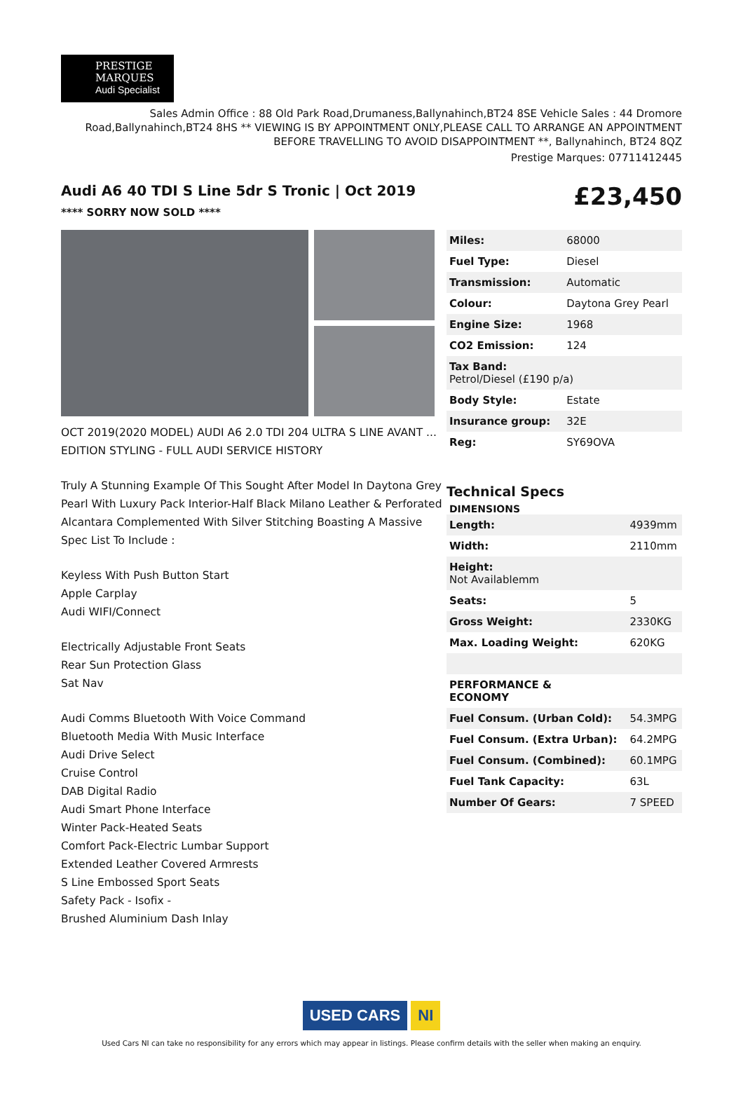PRESTIGE
MARQUES
Audi Specialist
Sales Admin Office : 88 Old Park Road,Drumaness,Ballynahinch,BT24 8SE Vehicle Sales : 44 Dromore Road,Ballynahinch,BT24 8HS ** VIEWING IS BY APPOINTMENT ONLY,PLEASE CALL TO ARRANGE AN APPOINTMENT BEFORE TRAVELLING TO AVOID DISAPPOINTMENT **, Ballynahinch, BT24 8QZ
Prestige Marques: 07711412445
Audi A6 40 TDI S Line 5dr S Tronic | Oct 2019
**** SORRY NOW SOLD ****
£23,450
OCT 2019(2020 MODEL) AUDI A6 2.0 TDI 204 ULTRA S LINE AVANT ... EDITION STYLING - FULL AUDI SERVICE HISTORY
Truly A Stunning Example Of This Sought After Model In Daytona Grey Pearl With Luxury Pack Interior-Half Black Milano Leather & Perforated Alcantara Complemented With Silver Stitching Boasting A Massive Spec List To Include :
Keyless With Push Button Start
Apple Carplay
Audi WIFI/Connect
Electrically Adjustable Front Seats
Rear Sun Protection Glass
Sat Nav
Audi Comms Bluetooth With Voice Command
Bluetooth Media With Music Interface
Audi Drive Select
Cruise Control
DAB Digital Radio
Audi Smart Phone Interface
Winter Pack-Heated Seats
Comfort Pack-Electric Lumbar Support
Extended Leather Covered Armrests
S Line Embossed Sport Seats
Safety Pack - Isofix -
Brushed Aluminium Dash Inlay
| Miles: | 68000 |
| Fuel Type: | Diesel |
| Transmission: | Automatic |
| Colour: | Daytona Grey Pearl |
| Engine Size: | 1968 |
| CO2 Emission: | 124 |
| Tax Band: Petrol/Diesel (£190 p/a) | |
| Body Style: | Estate |
| Insurance group: | 32E |
| Reg: | SY69OVA |
Technical Specs
DIMENSIONS
| Length: | 4939mm |
| Width: | 2110mm |
| Height: Not Availablemm | |
| Seats: | 5 |
| Gross Weight: | 2330KG |
| Max. Loading Weight: | 620KG |
| PERFORMANCE & ECONOMY | |
| Fuel Consum. (Urban Cold): | 54.3MPG |
| Fuel Consum. (Extra Urban): | 64.2MPG |
| Fuel Consum. (Combined): | 60.1MPG |
| Fuel Tank Capacity: | 63L |
| Number Of Gears: | 7 SPEED |
USED CARS NI
Used Cars NI can take no responsibility for any errors which may appear in listings. Please confirm details with the seller when making an enquiry.